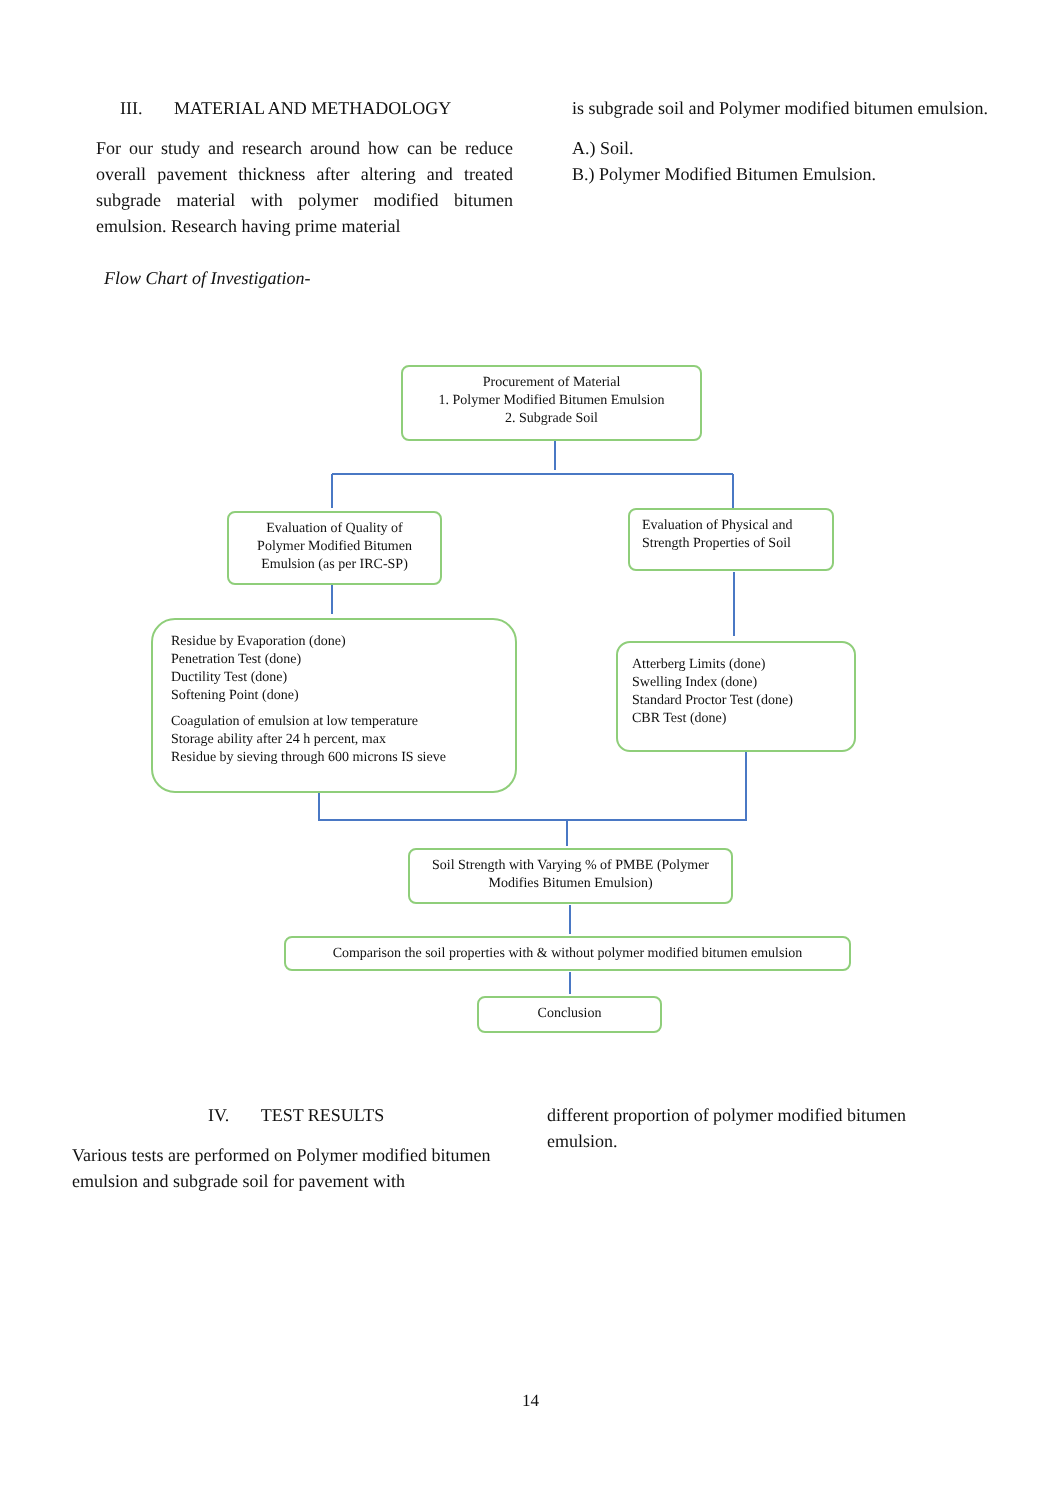III. MATERIAL AND METHADOLOGY
For our study and research around how can be reduce overall pavement thickness after altering and treated subgrade material with polymer modified bitumen emulsion. Research having prime material
is subgrade soil and Polymer modified bitumen emulsion.
A.) Soil.
B.) Polymer Modified Bitumen Emulsion.
Flow Chart of Investigation-
Procurement of Material
1. Polymer Modified Bitumen Emulsion
2. Subgrade Soil
Evaluation of Quality of Polymer Modified Bitumen Emulsion (as per IRC-SP)
Evaluation of Physical and Strength Properties of Soil
Residue by Evaporation (done)
Penetration Test (done)
Ductility Test (done)
Softening Point (done)
Coagulation of emulsion at low temperature
Storage ability after 24 h percent, max
Residue by sieving through 600 microns IS sieve
Atterberg Limits (done)
Swelling Index (done)
Standard Proctor Test (done)
CBR Test (done)
Soil Strength with Varying % of PMBE (Polymer Modifies Bitumen Emulsion)
Comparison the soil properties with & without polymer modified bitumen emulsion
Conclusion
IV. TEST RESULTS
Various tests are performed on Polymer modified bitumen emulsion and subgrade soil for pavement with
different proportion of polymer modified bitumen emulsion.
14